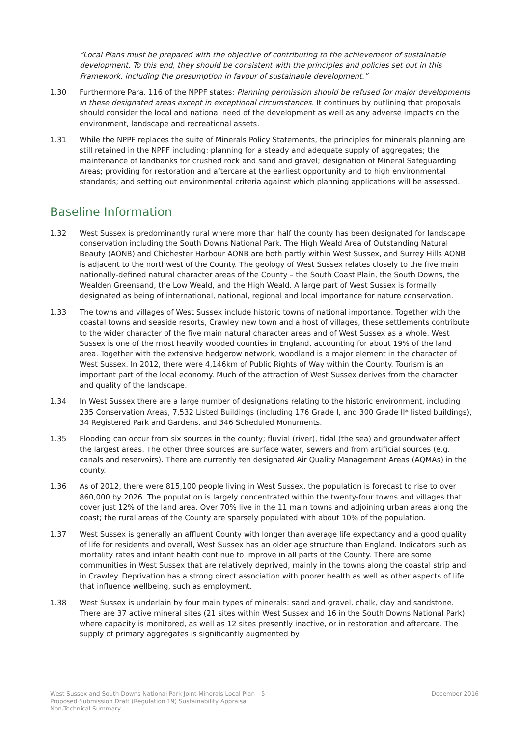“Local Plans must be prepared with the objective of contributing to the achievement of sustainable development. To this end, they should be consistent with the principles and policies set out in this Framework, including the presumption in favour of sustainable development.”
1.30 Furthermore Para. 116 of the NPPF states: Planning permission should be refused for major developments in these designated areas except in exceptional circumstances. It continues by outlining that proposals should consider the local and national need of the development as well as any adverse impacts on the environment, landscape and recreational assets.
1.31 While the NPPF replaces the suite of Minerals Policy Statements, the principles for minerals planning are still retained in the NPPF including: planning for a steady and adequate supply of aggregates; the maintenance of landbanks for crushed rock and sand and gravel; designation of Mineral Safeguarding Areas; providing for restoration and aftercare at the earliest opportunity and to high environmental standards; and setting out environmental criteria against which planning applications will be assessed.
Baseline Information
1.32 West Sussex is predominantly rural where more than half the county has been designated for landscape conservation including the South Downs National Park. The High Weald Area of Outstanding Natural Beauty (AONB) and Chichester Harbour AONB are both partly within West Sussex, and Surrey Hills AONB is adjacent to the northwest of the County. The geology of West Sussex relates closely to the five main nationally-defined natural character areas of the County – the South Coast Plain, the South Downs, the Wealden Greensand, the Low Weald, and the High Weald. A large part of West Sussex is formally designated as being of international, national, regional and local importance for nature conservation.
1.33 The towns and villages of West Sussex include historic towns of national importance. Together with the coastal towns and seaside resorts, Crawley new town and a host of villages, these settlements contribute to the wider character of the five main natural character areas and of West Sussex as a whole. West Sussex is one of the most heavily wooded counties in England, accounting for about 19% of the land area. Together with the extensive hedgerow network, woodland is a major element in the character of West Sussex. In 2012, there were 4,146km of Public Rights of Way within the County. Tourism is an important part of the local economy. Much of the attraction of West Sussex derives from the character and quality of the landscape.
1.34 In West Sussex there are a large number of designations relating to the historic environment, including 235 Conservation Areas, 7,532 Listed Buildings (including 176 Grade I, and 300 Grade II* listed buildings), 34 Registered Park and Gardens, and 346 Scheduled Monuments.
1.35 Flooding can occur from six sources in the county; fluvial (river), tidal (the sea) and groundwater affect the largest areas. The other three sources are surface water, sewers and from artificial sources (e.g. canals and reservoirs). There are currently ten designated Air Quality Management Areas (AQMAs) in the county.
1.36 As of 2012, there were 815,100 people living in West Sussex, the population is forecast to rise to over 860,000 by 2026. The population is largely concentrated within the twenty-four towns and villages that cover just 12% of the land area. Over 70% live in the 11 main towns and adjoining urban areas along the coast; the rural areas of the County are sparsely populated with about 10% of the population.
1.37 West Sussex is generally an affluent County with longer than average life expectancy and a good quality of life for residents and overall, West Sussex has an older age structure than England. Indicators such as mortality rates and infant health continue to improve in all parts of the County. There are some communities in West Sussex that are relatively deprived, mainly in the towns along the coastal strip and in Crawley. Deprivation has a strong direct association with poorer health as well as other aspects of life that influence wellbeing, such as employment.
1.38 West Sussex is underlain by four main types of minerals: sand and gravel, chalk, clay and sandstone. There are 37 active mineral sites (21 sites within West Sussex and 16 in the South Downs National Park) where capacity is monitored, as well as 12 sites presently inactive, or in restoration and aftercare. The supply of primary aggregates is significantly augmented by
West Sussex and South Downs National Park Joint Minerals Local Plan Proposed Submission Draft (Regulation 19) Sustainability Appraisal Non-Technical Summary
5 December 2016